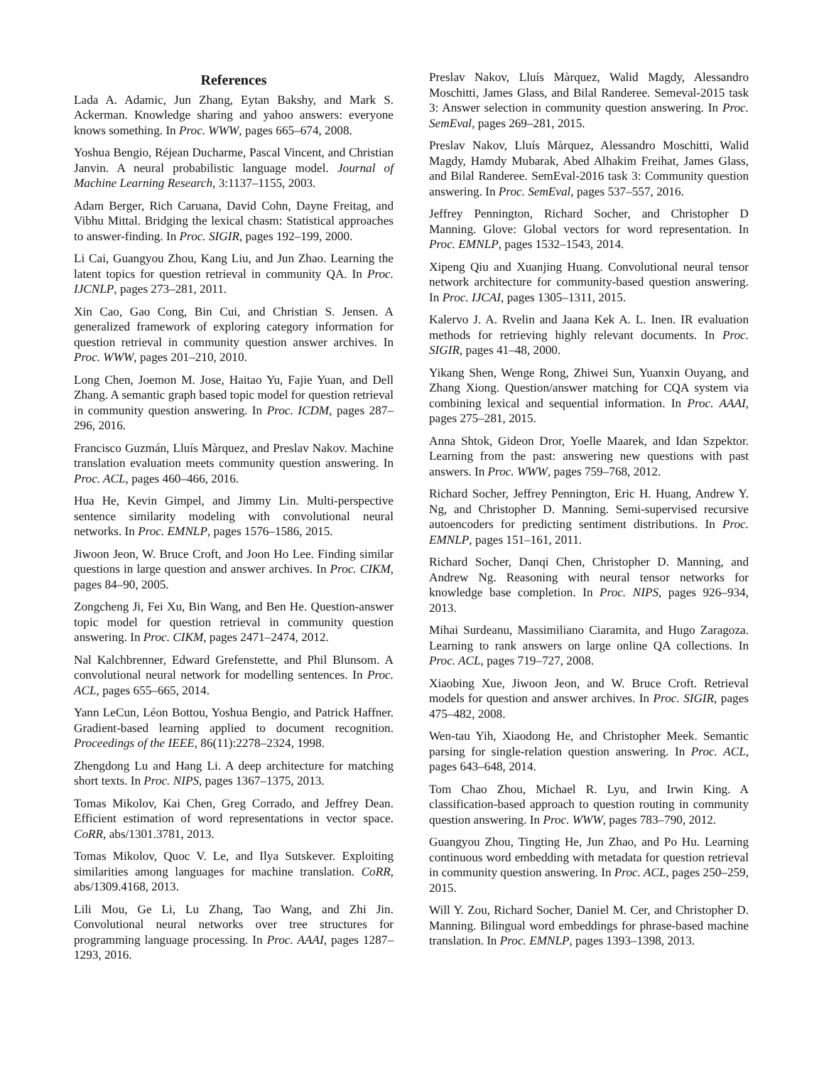References
Lada A. Adamic, Jun Zhang, Eytan Bakshy, and Mark S. Ackerman. Knowledge sharing and yahoo answers: everyone knows something. In Proc. WWW, pages 665–674, 2008.
Yoshua Bengio, Réjean Ducharme, Pascal Vincent, and Christian Janvin. A neural probabilistic language model. Journal of Machine Learning Research, 3:1137–1155, 2003.
Adam Berger, Rich Caruana, David Cohn, Dayne Freitag, and Vibhu Mittal. Bridging the lexical chasm: Statistical approaches to answer-finding. In Proc. SIGIR, pages 192–199, 2000.
Li Cai, Guangyou Zhou, Kang Liu, and Jun Zhao. Learning the latent topics for question retrieval in community QA. In Proc. IJCNLP, pages 273–281, 2011.
Xin Cao, Gao Cong, Bin Cui, and Christian S. Jensen. A generalized framework of exploring category information for question retrieval in community question answer archives. In Proc. WWW, pages 201–210, 2010.
Long Chen, Joemon M. Jose, Haitao Yu, Fajie Yuan, and Dell Zhang. A semantic graph based topic model for question retrieval in community question answering. In Proc. ICDM, pages 287–296, 2016.
Francisco Guzmán, Lluís Màrquez, and Preslav Nakov. Machine translation evaluation meets community question answering. In Proc. ACL, pages 460–466, 2016.
Hua He, Kevin Gimpel, and Jimmy Lin. Multi-perspective sentence similarity modeling with convolutional neural networks. In Proc. EMNLP, pages 1576–1586, 2015.
Jiwoon Jeon, W. Bruce Croft, and Joon Ho Lee. Finding similar questions in large question and answer archives. In Proc. CIKM, pages 84–90, 2005.
Zongcheng Ji, Fei Xu, Bin Wang, and Ben He. Question-answer topic model for question retrieval in community question answering. In Proc. CIKM, pages 2471–2474, 2012.
Nal Kalchbrenner, Edward Grefenstette, and Phil Blunsom. A convolutional neural network for modelling sentences. In Proc. ACL, pages 655–665, 2014.
Yann LeCun, Léon Bottou, Yoshua Bengio, and Patrick Haffner. Gradient-based learning applied to document recognition. Proceedings of the IEEE, 86(11):2278–2324, 1998.
Zhengdong Lu and Hang Li. A deep architecture for matching short texts. In Proc. NIPS, pages 1367–1375, 2013.
Tomas Mikolov, Kai Chen, Greg Corrado, and Jeffrey Dean. Efficient estimation of word representations in vector space. CoRR, abs/1301.3781, 2013.
Tomas Mikolov, Quoc V. Le, and Ilya Sutskever. Exploiting similarities among languages for machine translation. CoRR, abs/1309.4168, 2013.
Lili Mou, Ge Li, Lu Zhang, Tao Wang, and Zhi Jin. Convolutional neural networks over tree structures for programming language processing. In Proc. AAAI, pages 1287–1293, 2016.
Preslav Nakov, Lluís Màrquez, Walid Magdy, Alessandro Moschitti, James Glass, and Bilal Randeree. Semeval-2015 task 3: Answer selection in community question answering. In Proc. SemEval, pages 269–281, 2015.
Preslav Nakov, Lluís Màrquez, Alessandro Moschitti, Walid Magdy, Hamdy Mubarak, Abed Alhakim Freihat, James Glass, and Bilal Randeree. SemEval-2016 task 3: Community question answering. In Proc. SemEval, pages 537–557, 2016.
Jeffrey Pennington, Richard Socher, and Christopher D Manning. Glove: Global vectors for word representation. In Proc. EMNLP, pages 1532–1543, 2014.
Xipeng Qiu and Xuanjing Huang. Convolutional neural tensor network architecture for community-based question answering. In Proc. IJCAI, pages 1305–1311, 2015.
Kalervo J. A. Rvelin and Jaana Kek A. L. Inen. IR evaluation methods for retrieving highly relevant documents. In Proc. SIGIR, pages 41–48, 2000.
Yikang Shen, Wenge Rong, Zhiwei Sun, Yuanxin Ouyang, and Zhang Xiong. Question/answer matching for CQA system via combining lexical and sequential information. In Proc. AAAI, pages 275–281, 2015.
Anna Shtok, Gideon Dror, Yoelle Maarek, and Idan Szpektor. Learning from the past: answering new questions with past answers. In Proc. WWW, pages 759–768, 2012.
Richard Socher, Jeffrey Pennington, Eric H. Huang, Andrew Y. Ng, and Christopher D. Manning. Semi-supervised recursive autoencoders for predicting sentiment distributions. In Proc. EMNLP, pages 151–161, 2011.
Richard Socher, Danqi Chen, Christopher D. Manning, and Andrew Ng. Reasoning with neural tensor networks for knowledge base completion. In Proc. NIPS, pages 926–934, 2013.
Mihai Surdeanu, Massimiliano Ciaramita, and Hugo Zaragoza. Learning to rank answers on large online QA collections. In Proc. ACL, pages 719–727, 2008.
Xiaobing Xue, Jiwoon Jeon, and W. Bruce Croft. Retrieval models for question and answer archives. In Proc. SIGIR, pages 475–482, 2008.
Wen-tau Yih, Xiaodong He, and Christopher Meek. Semantic parsing for single-relation question answering. In Proc. ACL, pages 643–648, 2014.
Tom Chao Zhou, Michael R. Lyu, and Irwin King. A classification-based approach to question routing in community question answering. In Proc. WWW, pages 783–790, 2012.
Guangyou Zhou, Tingting He, Jun Zhao, and Po Hu. Learning continuous word embedding with metadata for question retrieval in community question answering. In Proc. ACL, pages 250–259, 2015.
Will Y. Zou, Richard Socher, Daniel M. Cer, and Christopher D. Manning. Bilingual word embeddings for phrase-based machine translation. In Proc. EMNLP, pages 1393–1398, 2013.